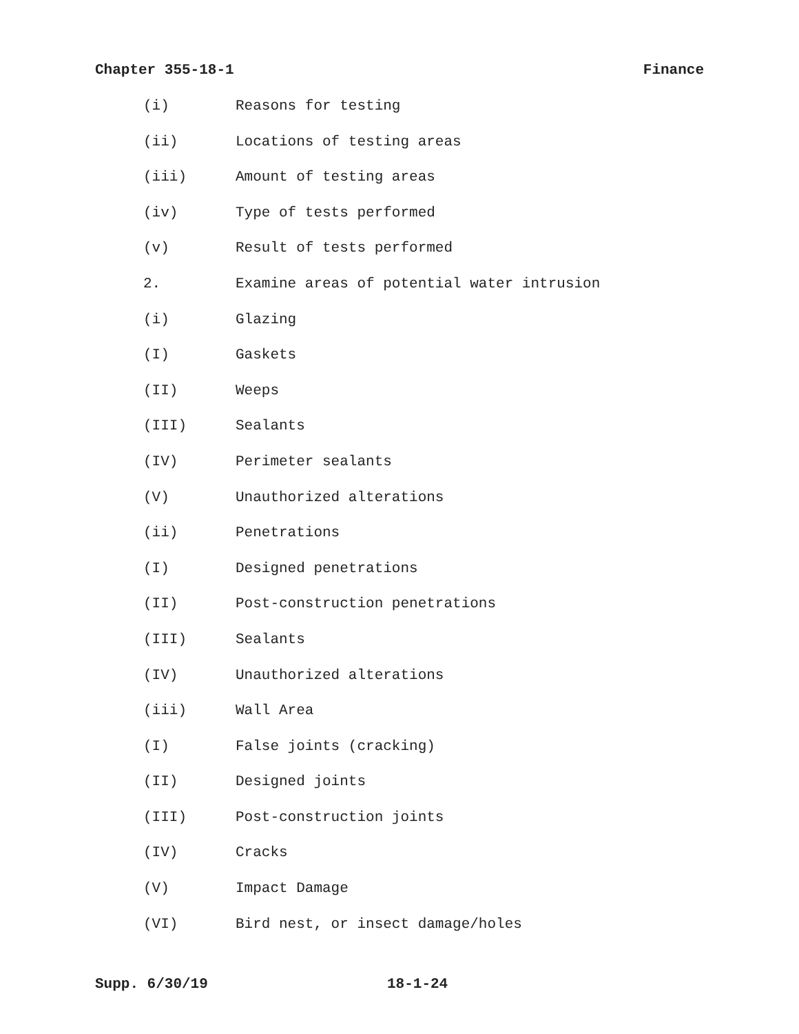Chapter 355-18-1 Finance
(i) Reasons for testing
(ii) Locations of testing areas
(iii) Amount of testing areas
(iv) Type of tests performed
(v) Result of tests performed
2. Examine areas of potential water intrusion
(i) Glazing
(I) Gaskets
(II) Weeps
(III) Sealants
(IV) Perimeter sealants
(V) Unauthorized alterations
(ii) Penetrations
(I) Designed penetrations
(II) Post-construction penetrations
(III) Sealants
(IV) Unauthorized alterations
(iii) Wall Area
(I) False joints (cracking)
(II) Designed joints
(III) Post-construction joints
(IV) Cracks
(V) Impact Damage
(VI) Bird nest, or insect damage/holes
Supp. 6/30/19 18-1-24